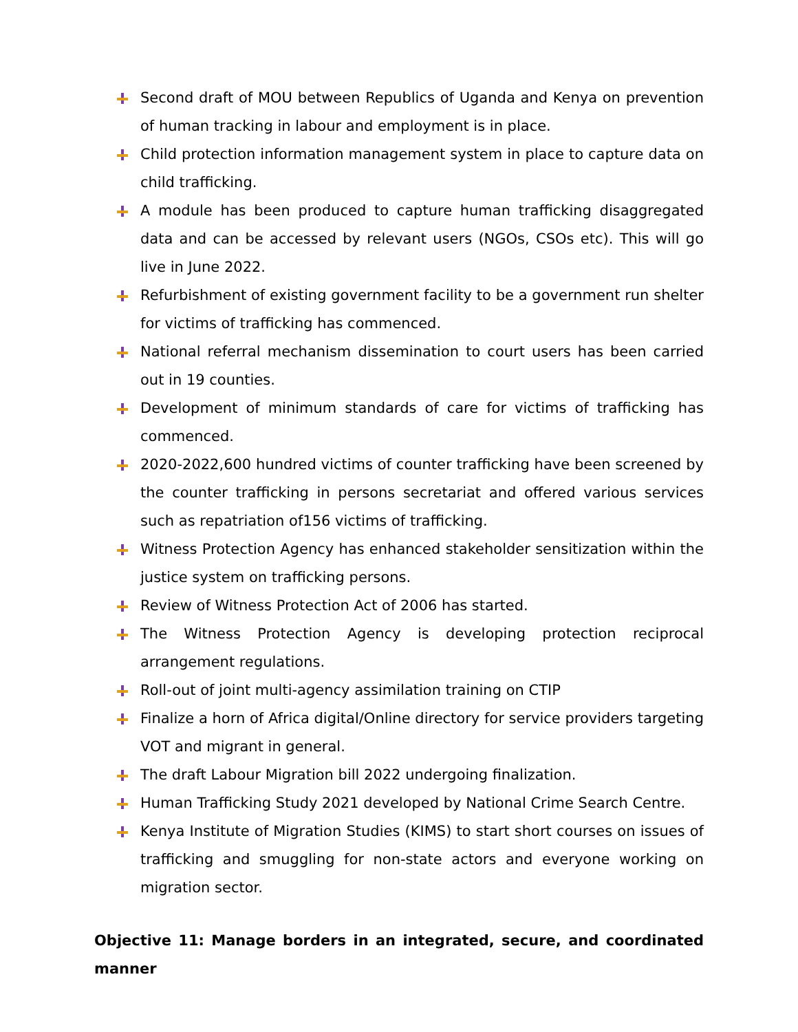Second draft of MOU between Republics of Uganda and Kenya on prevention of human tracking in labour and employment is in place.
Child protection information management system in place to capture data on child trafficking.
A module has been produced to capture human trafficking disaggregated data and can be accessed by relevant users (NGOs, CSOs etc). This will go live in June 2022.
Refurbishment of existing government facility to be a government run shelter for victims of trafficking has commenced.
National referral mechanism dissemination to court users has been carried out in 19 counties.
Development of minimum standards of care for victims of trafficking has commenced.
2020-2022,600 hundred victims of counter trafficking have been screened by the counter trafficking in persons secretariat and offered various services such as repatriation of156 victims of trafficking.
Witness Protection Agency has enhanced stakeholder sensitization within the justice system on trafficking persons.
Review of Witness Protection Act of 2006 has started.
The Witness Protection Agency is developing protection reciprocal arrangement regulations.
Roll-out of joint multi-agency assimilation training on CTIP
Finalize a horn of Africa digital/Online directory for service providers targeting VOT and migrant in general.
The draft Labour Migration bill 2022 undergoing finalization.
Human Trafficking Study 2021 developed by National Crime Search Centre.
Kenya Institute of Migration Studies (KIMS) to start short courses on issues of trafficking and smuggling for non-state actors and everyone working on migration sector.
Objective 11: Manage borders in an integrated, secure, and coordinated manner